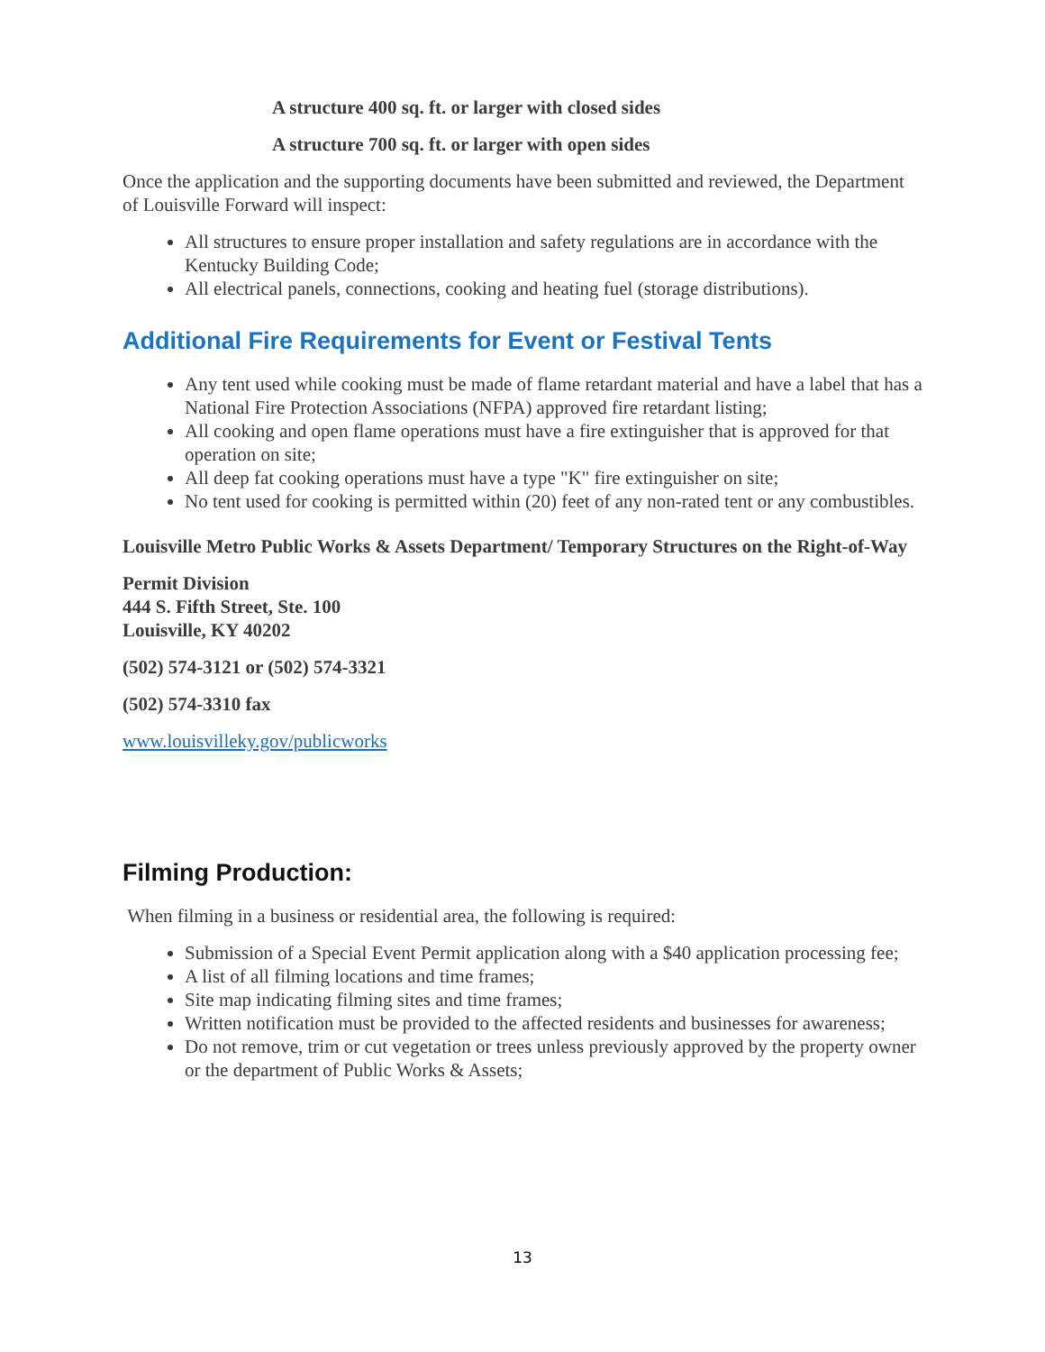A structure 400 sq. ft. or larger with closed sides
A structure 700 sq. ft. or larger with open sides
Once the application and the supporting documents have been submitted and reviewed, the Department of Louisville Forward will inspect:
All structures to ensure proper installation and safety regulations are in accordance with the Kentucky Building Code;
All electrical panels, connections, cooking and heating fuel (storage distributions).
Additional Fire Requirements for Event or Festival Tents
Any tent used while cooking must be made of flame retardant material and have a label that has a National Fire Protection Associations (NFPA) approved fire retardant listing;
All cooking and open flame operations must have a fire extinguisher that is approved for that operation on site;
All deep fat cooking operations must have a type "K" fire extinguisher on site;
No tent used for cooking is permitted within (20) feet of any non-rated tent or any combustibles.
Louisville Metro Public Works & Assets Department/ Temporary Structures on the Right-of-Way
Permit Division
444 S. Fifth Street, Ste. 100
Louisville, KY 40202
(502) 574-3121 or (502) 574-3321
(502) 574-3310 fax
www.louisvilleky.gov/publicworks
Filming Production:
When filming in a business or residential area, the following is required:
Submission of a Special Event Permit application along with a $40 application processing fee;
A list of all filming locations and time frames;
Site map indicating filming sites and time frames;
Written notification must be provided to the affected residents and businesses for awareness;
Do not remove, trim or cut vegetation or trees unless previously approved by the property owner or the department of Public Works & Assets;
13